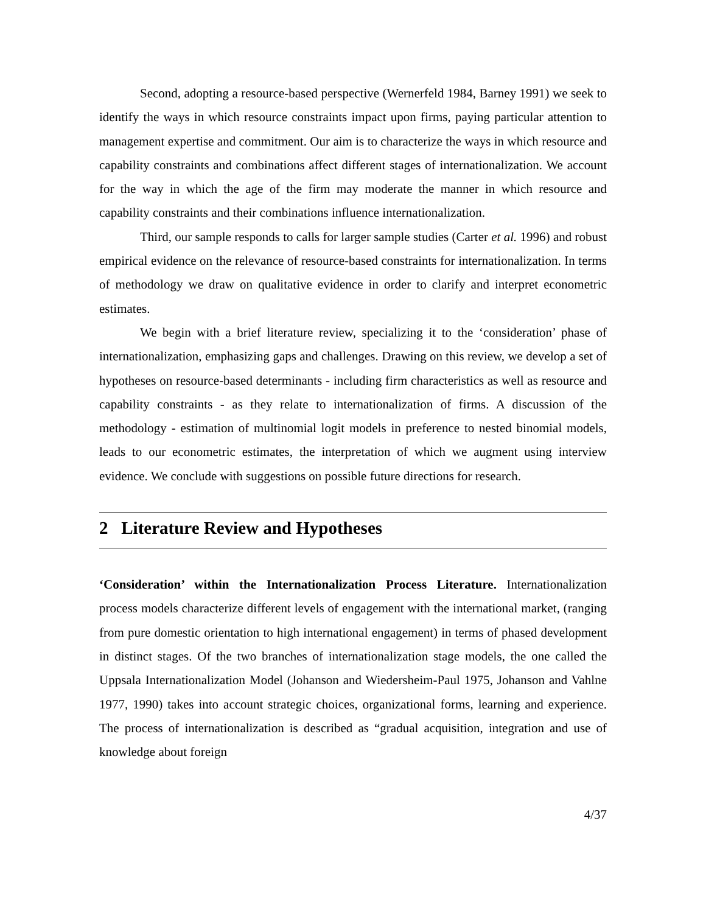Second, adopting a resource-based perspective (Wernerfeld 1984, Barney 1991) we seek to identify the ways in which resource constraints impact upon firms, paying particular attention to management expertise and commitment. Our aim is to characterize the ways in which resource and capability constraints and combinations affect different stages of internationalization. We account for the way in which the age of the firm may moderate the manner in which resource and capability constraints and their combinations influence internationalization.
Third, our sample responds to calls for larger sample studies (Carter et al. 1996) and robust empirical evidence on the relevance of resource-based constraints for internationalization. In terms of methodology we draw on qualitative evidence in order to clarify and interpret econometric estimates.
We begin with a brief literature review, specializing it to the ‘consideration’ phase of internationalization, emphasizing gaps and challenges. Drawing on this review, we develop a set of hypotheses on resource-based determinants - including firm characteristics as well as resource and capability constraints - as they relate to internationalization of firms. A discussion of the methodology - estimation of multinomial logit models in preference to nested binomial models, leads to our econometric estimates, the interpretation of which we augment using interview evidence. We conclude with suggestions on possible future directions for research.
2 Literature Review and Hypotheses
‘Consideration’ within the Internationalization Process Literature. Internationalization process models characterize different levels of engagement with the international market, (ranging from pure domestic orientation to high international engagement) in terms of phased development in distinct stages. Of the two branches of internationalization stage models, the one called the Uppsala Internationalization Model (Johanson and Wiedersheim-Paul 1975, Johanson and Vahlne 1977, 1990) takes into account strategic choices, organizational forms, learning and experience. The process of internationalization is described as “gradual acquisition, integration and use of knowledge about foreign
4/37